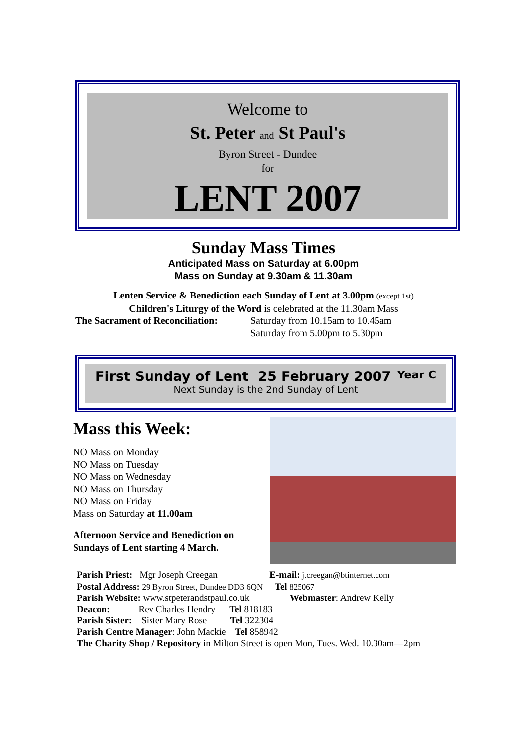Welcome to
St. Peter and St Paul's
Byron Street - Dundee
for
LENT 2007
Sunday Mass Times
Anticipated Mass on Saturday at 6.00pm
Mass on Sunday at 9.30am & 11.30am
Lenten Service & Benediction each Sunday of Lent at 3.00pm (except 1st)
Children's Liturgy of the Word is celebrated at the 11.30am Mass
The Sacrament of Reconciliation: Saturday from 10.15am to 10.45am
Saturday from 5.00pm to 5.30pm
First Sunday of Lent 25 February 2007 Year C
Next Sunday is the 2nd Sunday of Lent
Mass this Week:
NO Mass on Monday
NO Mass on Tuesday
NO Mass on Wednesday
NO Mass on Thursday
NO Mass on Friday
Mass on Saturday at 11.00am
Afternoon Service and Benediction on Sundays of Lent starting 4 March.
Parish Priest: Mgr Joseph Creegan E-mail: j.creegan@btinternet.com
Postal Address: 29 Byron Street, Dundee DD3 6QN Tel 825067
Parish Website: www.stpeterandstpaul.co.uk Webmaster: Andrew Kelly
Deacon: Rev Charles Hendry Tel 818183
Parish Sister: Sister Mary Rose Tel 322304
Parish Centre Manager: John Mackie Tel 858942
The Charity Shop / Repository in Milton Street is open Mon, Tues. Wed. 10.30am—2pm